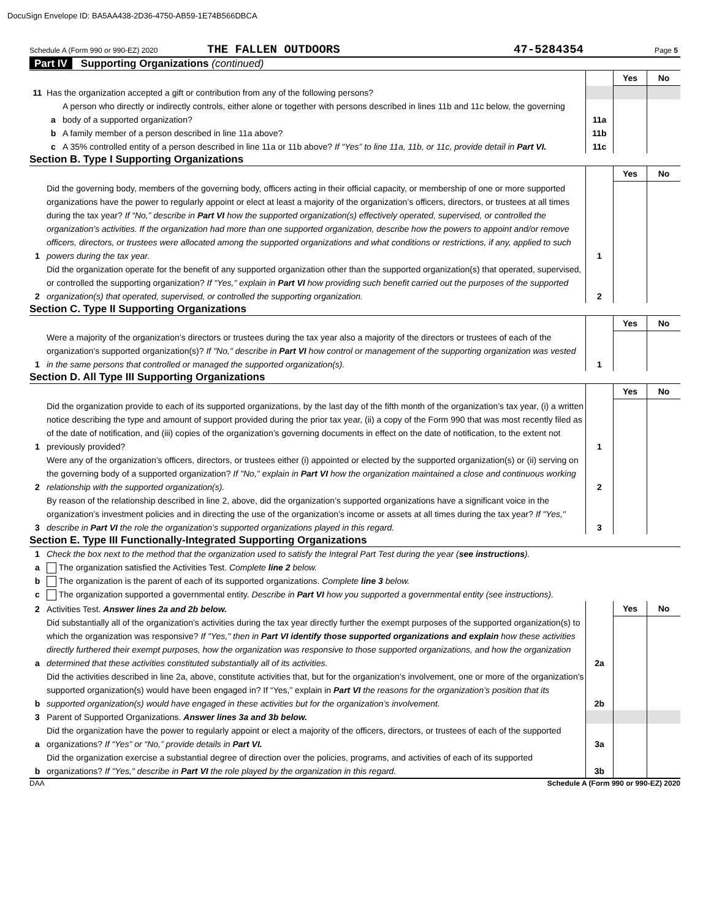DocuSign Envelope ID: BA5AA438-2D36-4750-AB59-1E74B566DBCA
Schedule A (Form 990 or 990-EZ) 2020 THE FALLEN OUTDOORS 47-5284354 Page 5
Part IV Supporting Organizations (continued)
| | | | | Yes | No |
| 11 | Has the organization accepted a gift or contribution from any of the following persons? | | | | |
| | a | A person who directly or indirectly controls, either alone or together with persons described in lines 11b and 11c below, the governing body of a supported organization? | 11a | | |
| | b | A family member of a person described in line 11a above? | 11b | | |
| | c | A 35% controlled entity of a person described in line 11a or 11b above? If “Yes” to line 11a, 11b, or 11c, provide detail in Part VI. | 11c | | |
Section B. Type I Supporting Organizations
| | | | Yes | No |
| 1 | Did the governing body, members of the governing body, officers acting in their official capacity, or membership of one or more supported organizations have the power to regularly appoint or elect at least a majority of the organization’s officers, directors, or trustees at all times during the tax year? If “No,” describe in Part VI how the supported organization(s) effectively operated, supervised, or controlled the organization’s activities. If the organization had more than one supported organization, describe how the powers to appoint and/or remove officers, directors, or trustees were allocated among the supported organizations and what conditions or restrictions, if any, applied to such powers during the tax year. | 1 | | |
| 2 | Did the organization operate for the benefit of any supported organization other than the supported organization(s) that operated, supervised, or controlled the supporting organization? If "Yes," explain in Part VI how providing such benefit carried out the purposes of the supported organization(s) that operated, supervised, or controlled the supporting organization. | 2 | | |
Section C. Type II Supporting Organizations
| | | | Yes | No |
| 1 | Were a majority of the organization’s directors or trustees during the tax year also a majority of the directors or trustees of each of the organization’s supported organization(s)? If "No," describe in Part VI how control or management of the supporting organization was vested in the same persons that controlled or managed the supported organization(s). | 1 | | |
Section D. All Type III Supporting Organizations
| | | | Yes | No |
| 1 | Did the organization provide to each of its supported organizations, by the last day of the fifth month of the organization’s tax year, (i) a written notice describing the type and amount of support provided during the prior tax year, (ii) a copy of the Form 990 that was most recently filed as of the date of notification, and (iii) copies of the organization’s governing documents in effect on the date of notification, to the extent not previously provided? | 1 | | |
| 2 | Were any of the organization’s officers, directors, or trustees either (i) appointed or elected by the supported organization(s) or (ii) serving on the governing body of a supported organization? If "No," explain in Part VI how the organization maintained a close and continuous working relationship with the supported organization(s). | 2 | | |
| 3 | By reason of the relationship described in line 2, above, did the organization’s supported organizations have a significant voice in the organization’s investment policies and in directing the use of the organization’s income or assets at all times during the tax year? If "Yes," describe in Part VI the role the organization’s supported organizations played in this regard. | 3 | | |
Section E. Type III Functionally-Integrated Supporting Organizations
| 1 | Check the box next to the method that the organization used to satisfy the Integral Part Test during the year ( see instructions ). | | | |
| a | The organization satisfied the Activities Test. Complete line 2 below. | | | |
| b | The organization is the parent of each of its supported organizations. Complete line 3 below. | | | |
| c | The organization supported a governmental entity. Describe in Part VI how you supported a governmental entity (see instructions). | | | |
| 2 | Activities Test. Answer lines 2a and 2b below. | | Yes | No |
| a | Did substantially all of the organization’s activities during the tax year directly further the exempt purposes of the supported organization(s) to which the organization was responsive? If "Yes," then in Part VI identify those supported organizations and explain how these activities directly furthered their exempt purposes, how the organization was responsive to those supported organizations, and how the organization determined that these activities constituted substantially all of its activities. | 2a | | |
| b | Did the activities described in line 2a, above, constitute activities that, but for the organization’s involvement, one or more of the organization’s supported organization(s) would have been engaged in? If “Yes,” explain in Part VI the reasons for the organization’s position that its supported organization(s) would have engaged in these activities but for the organization’s involvement. | 2b | | |
| 3 | Parent of Supported Organizations. Answer lines 3a and 3b below. | | | |
| a | Did the organization have the power to regularly appoint or elect a majority of the officers, directors, or trustees of each of the supported organizations? If “Yes” or “No,” provide details in Part VI. | 3a | | |
| b | Did the organization exercise a substantial degree of direction over the policies, programs, and activities of each of its supported organizations? If "Yes," describe in Part VI the role played by the organization in this regard. | 3b | | |
DAA Schedule A (Form 990 or 990-EZ) 2020